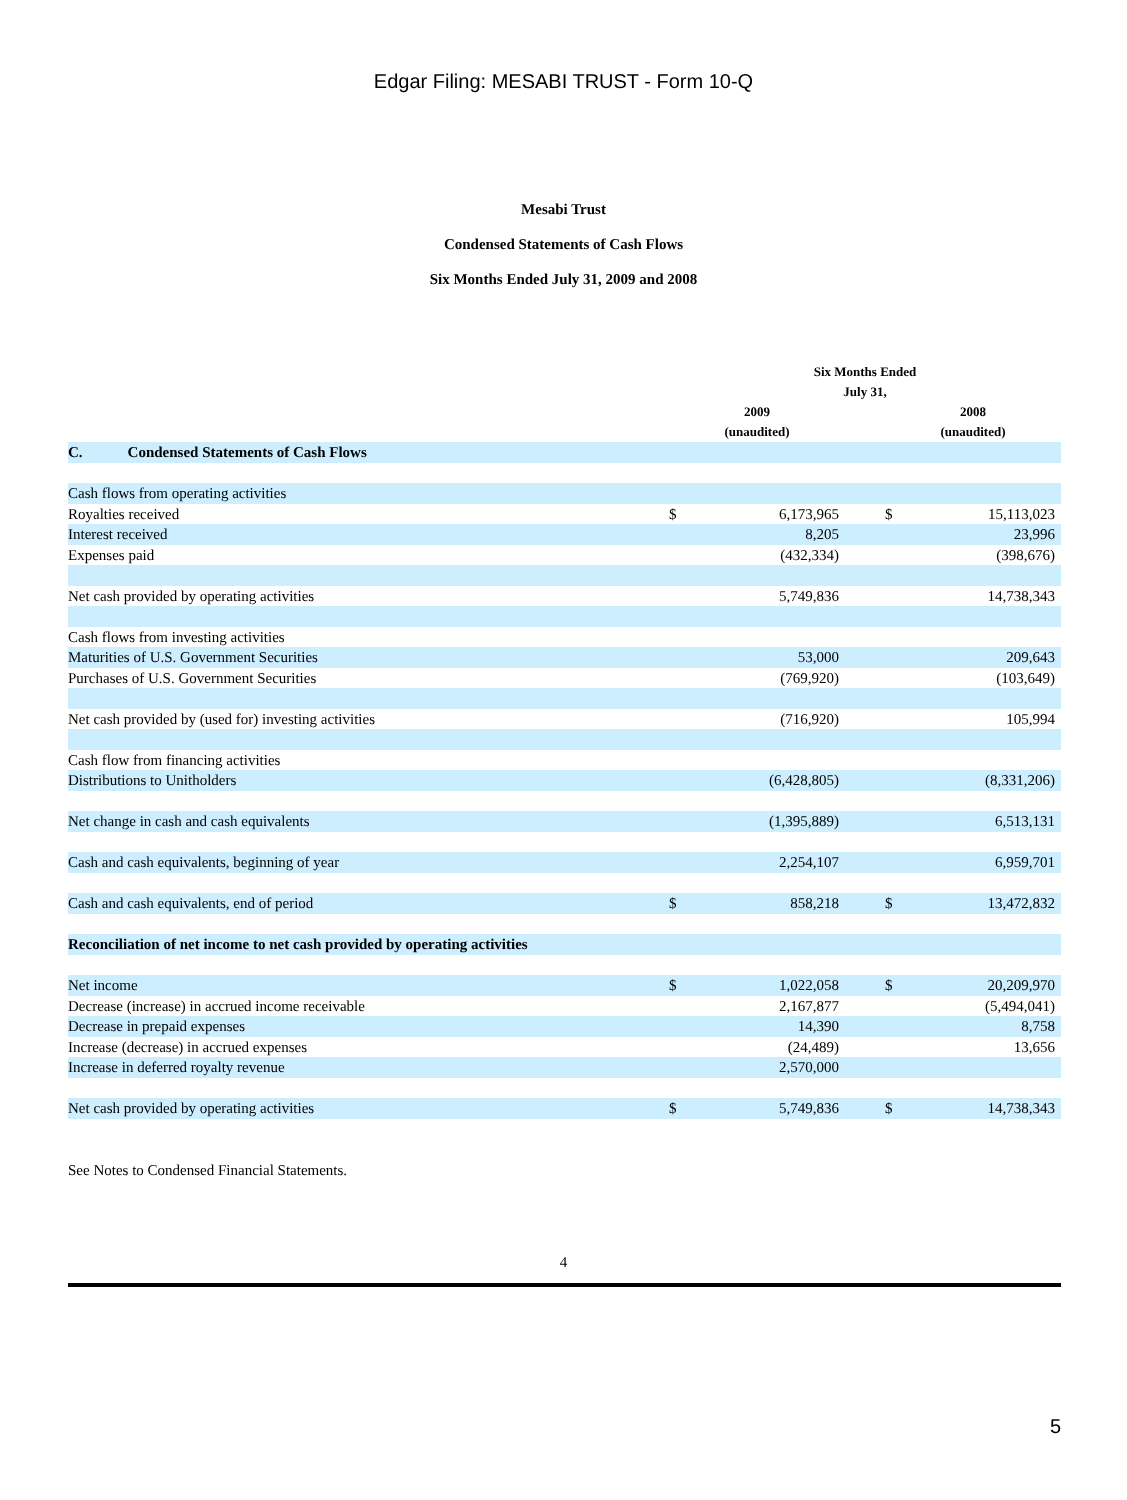Edgar Filing: MESABI TRUST - Form 10-Q
Mesabi Trust
Condensed Statements of Cash Flows
Six Months Ended July 31, 2009 and 2008
| | Six Months Ended July 31, | | | | |
| --- | --- | --- | --- | --- | --- |
| | 2009 (unaudited) | | | 2008 (unaudited) | |
| C. Condensed Statements of Cash Flows | | | | | |
| Cash flows from operating activities | | | | | |
| Royalties received | $ | 6,173,965 | | $ | 15,113,023 |
| Interest received | | 8,205 | | | 23,996 |
| Expenses paid | | (432,334) | | | (398,676) |
| Net cash provided by operating activities | | 5,749,836 | | | 14,738,343 |
| Cash flows from investing activities | | | | | |
| Maturities of U.S. Government Securities | | 53,000 | | | 209,643 |
| Purchases of U.S. Government Securities | | (769,920) | | | (103,649) |
| Net cash provided by (used for) investing activities | | (716,920) | | | 105,994 |
| Cash flow from financing activities | | | | | |
| Distributions to Unitholders | | (6,428,805) | | | (8,331,206) |
| Net change in cash and cash equivalents | | (1,395,889) | | | 6,513,131 |
| Cash and cash equivalents, beginning of year | | 2,254,107 | | | 6,959,701 |
| Cash and cash equivalents, end of period | $ | 858,218 | | $ | 13,472,832 |
| Reconciliation of net income to net cash provided by operating activities | | | | | |
| Net income | $ | 1,022,058 | | $ | 20,209,970 |
| Decrease (increase) in accrued income receivable | | 2,167,877 | | | (5,494,041) |
| Decrease in prepaid expenses | | 14,390 | | | 8,758 |
| Increase (decrease) in accrued expenses | | (24,489) | | | 13,656 |
| Increase in deferred royalty revenue | | 2,570,000 | | | |
| Net cash provided by operating activities | $ | 5,749,836 | | $ | 14,738,343 |
See Notes to Condensed Financial Statements.
4
5